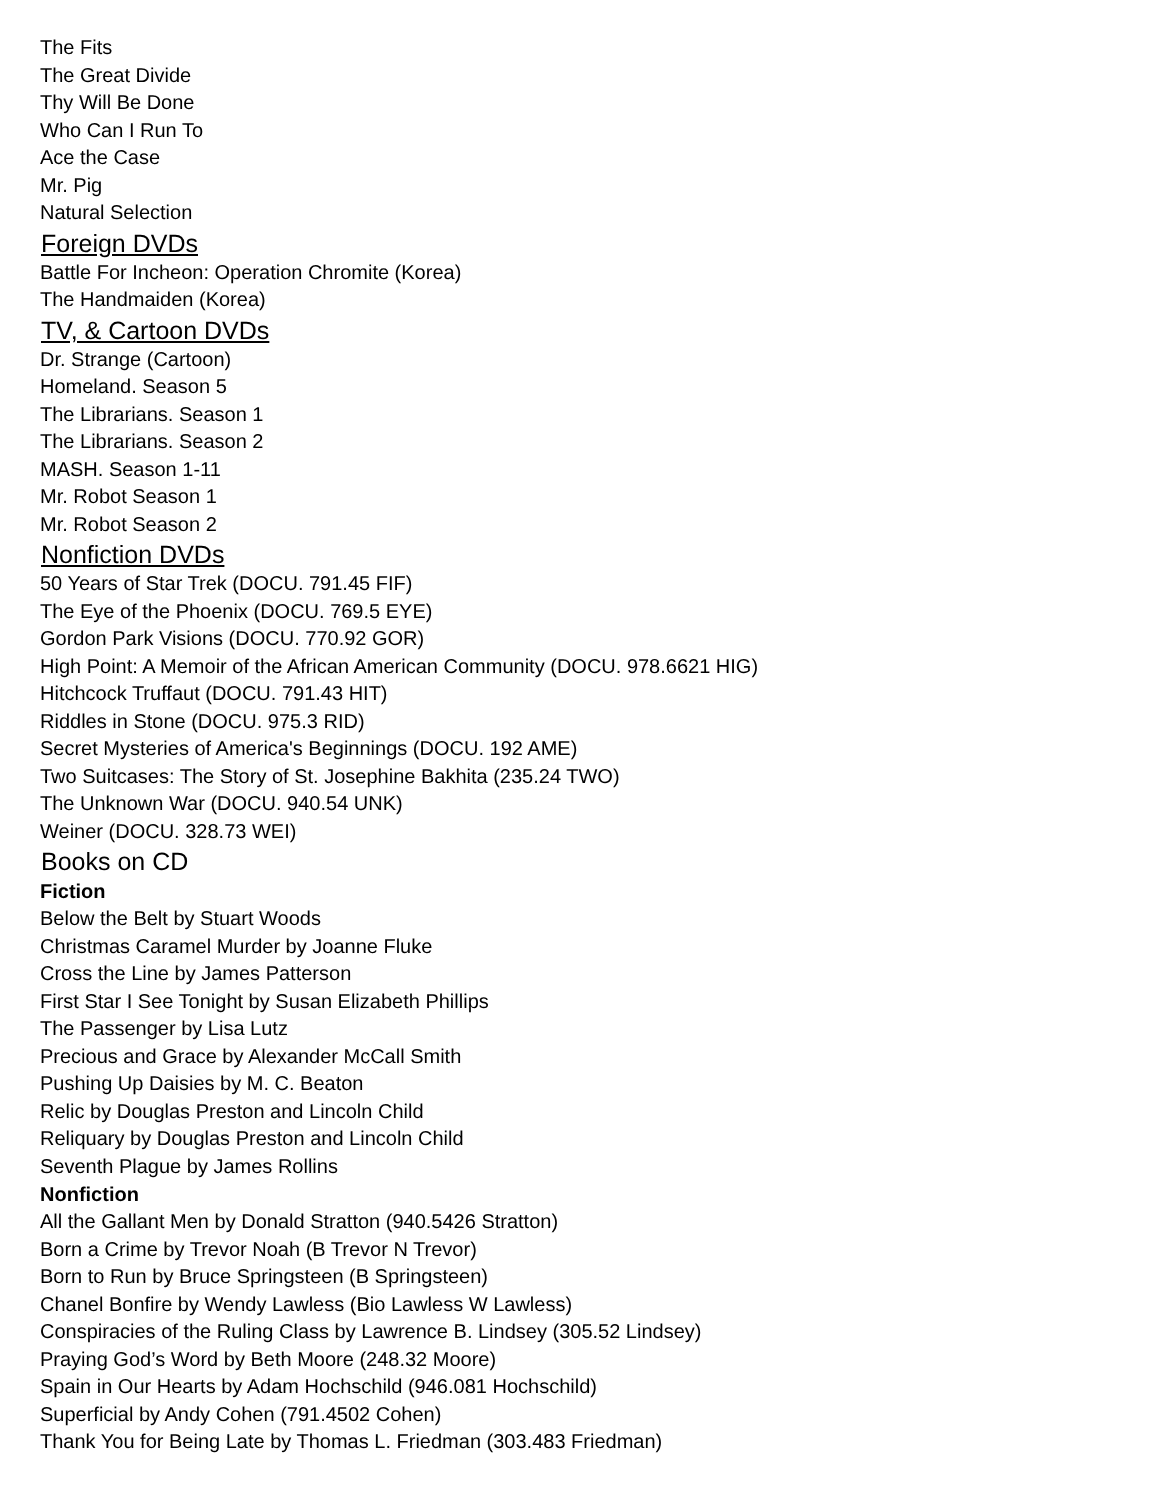The Fits
The Great Divide
Thy Will Be Done
Who Can I Run To
Ace the Case
Mr. Pig
Natural Selection
Foreign DVDs
Battle For Incheon: Operation Chromite (Korea)
The Handmaiden (Korea)
TV, & Cartoon DVDs
Dr. Strange (Cartoon)
Homeland. Season 5
The Librarians. Season 1
The Librarians. Season 2
MASH. Season 1-11
Mr. Robot Season 1
Mr. Robot Season 2
Nonfiction DVDs
50 Years of Star Trek (DOCU. 791.45 FIF)
The Eye of the Phoenix (DOCU. 769.5 EYE)
Gordon Park Visions (DOCU. 770.92 GOR)
High Point: A Memoir of the African American Community (DOCU. 978.6621 HIG)
Hitchcock Truffaut (DOCU. 791.43 HIT)
Riddles in Stone (DOCU. 975.3 RID)
Secret Mysteries of America's Beginnings (DOCU. 192 AME)
Two Suitcases: The Story of St. Josephine Bakhita (235.24 TWO)
The Unknown War (DOCU. 940.54 UNK)
Weiner (DOCU. 328.73 WEI)
Books on CD
Fiction
Below the Belt by Stuart Woods
Christmas Caramel Murder by Joanne Fluke
Cross the Line by James Patterson
First Star I See Tonight by Susan Elizabeth Phillips
The Passenger by Lisa Lutz
Precious and Grace by Alexander McCall Smith
Pushing Up Daisies by M. C. Beaton
Relic by Douglas Preston and Lincoln Child
Reliquary by Douglas Preston and Lincoln Child
Seventh Plague by James Rollins
Nonfiction
All the Gallant Men by Donald Stratton (940.5426 Stratton)
Born a Crime by Trevor Noah (B Trevor N Trevor)
Born to Run by Bruce Springsteen (B Springsteen)
Chanel Bonfire by Wendy Lawless (Bio Lawless W Lawless)
Conspiracies of the Ruling Class by Lawrence B. Lindsey (305.52 Lindsey)
Praying God’s Word by Beth Moore (248.32 Moore)
Spain in Our Hearts by Adam Hochschild (946.081 Hochschild)
Superficial by Andy Cohen (791.4502 Cohen)
Thank You for Being Late by Thomas L. Friedman (303.483 Friedman)